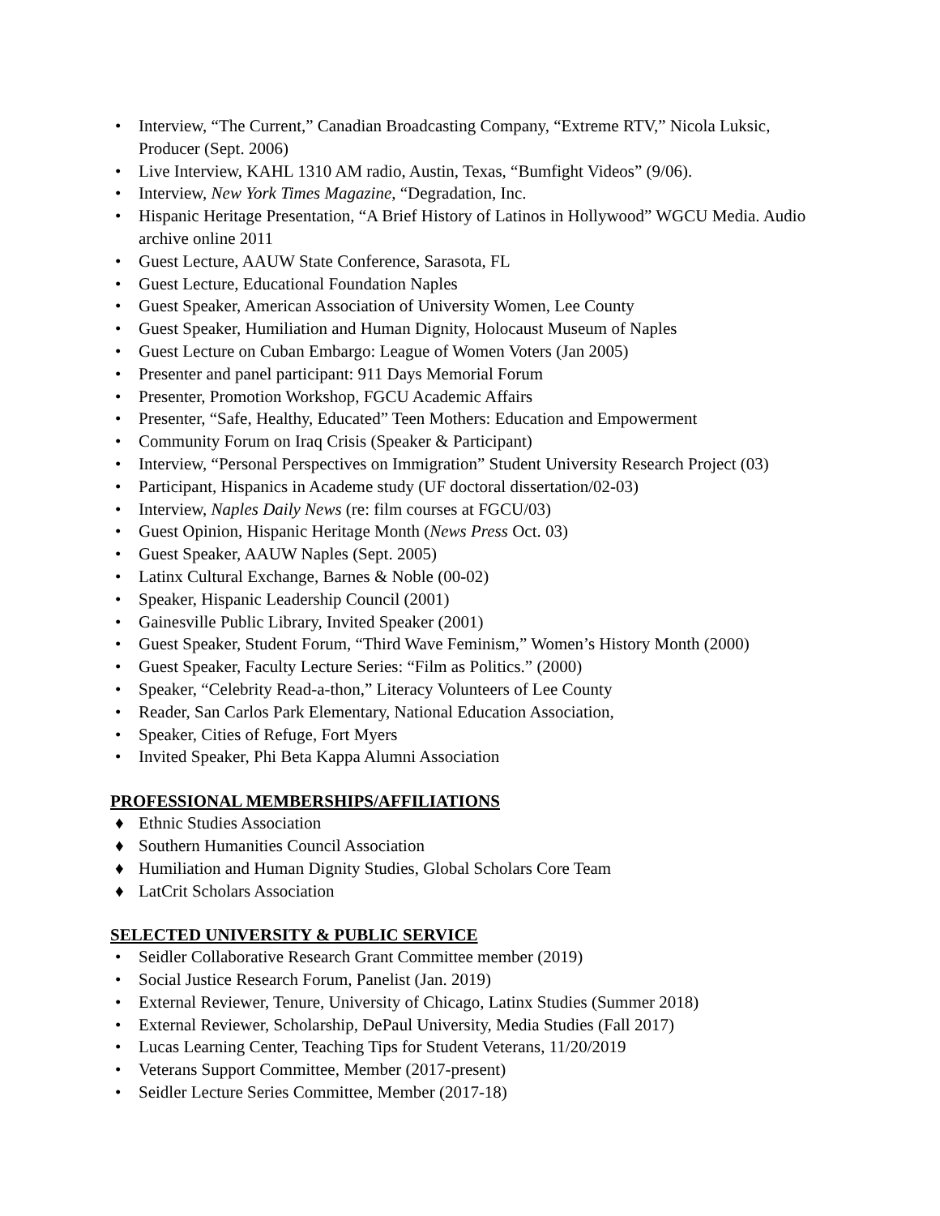• Interview, “The Current,” Canadian Broadcasting Company, “Extreme RTV,” Nicola Luksic, Producer (Sept. 2006)
• Live Interview, KAHL 1310 AM radio, Austin, Texas, “Bumfight Videos” (9/06).
• Interview, New York Times Magazine, “Degradation, Inc.
• Hispanic Heritage Presentation, “A Brief History of Latinos in Hollywood” WGCU Media. Audio archive online 2011
• Guest Lecture, AAUW State Conference, Sarasota, FL
• Guest Lecture, Educational Foundation Naples
• Guest Speaker, American Association of University Women, Lee County
• Guest Speaker, Humiliation and Human Dignity, Holocaust Museum of Naples
• Guest Lecture on Cuban Embargo: League of Women Voters (Jan 2005)
• Presenter and panel participant: 911 Days Memorial Forum
• Presenter, Promotion Workshop, FGCU Academic Affairs
• Presenter, “Safe, Healthy, Educated” Teen Mothers: Education and Empowerment
• Community Forum on Iraq Crisis (Speaker & Participant)
• Interview, “Personal Perspectives on Immigration” Student University Research Project (03)
• Participant, Hispanics in Academe study (UF doctoral dissertation/02-03)
• Interview, Naples Daily News (re: film courses at FGCU/03)
• Guest Opinion, Hispanic Heritage Month (News Press Oct. 03)
• Guest Speaker, AAUW Naples (Sept. 2005)
• Latinx Cultural Exchange, Barnes & Noble (00-02)
• Speaker, Hispanic Leadership Council (2001)
• Gainesville Public Library, Invited Speaker (2001)
• Guest Speaker, Student Forum, “Third Wave Feminism,” Women’s History Month (2000)
• Guest Speaker, Faculty Lecture Series: “Film as Politics.” (2000)
• Speaker, “Celebrity Read-a-thon,” Literacy Volunteers of Lee County
• Reader, San Carlos Park Elementary, National Education Association,
• Speaker, Cities of Refuge, Fort Myers
• Invited Speaker, Phi Beta Kappa Alumni Association
PROFESSIONAL MEMBERSHIPS/AFFILIATIONS
♦ Ethnic Studies Association
♦ Southern Humanities Council Association
♦ Humiliation and Human Dignity Studies, Global Scholars Core Team
♦ LatCrit Scholars Association
SELECTED UNIVERSITY & PUBLIC SERVICE
• Seidler Collaborative Research Grant Committee member (2019)
• Social Justice Research Forum, Panelist (Jan. 2019)
• External Reviewer, Tenure, University of Chicago, Latinx Studies (Summer 2018)
• External Reviewer, Scholarship, DePaul University, Media Studies (Fall 2017)
• Lucas Learning Center, Teaching Tips for Student Veterans, 11/20/2019
• Veterans Support Committee, Member (2017-present)
• Seidler Lecture Series Committee, Member (2017-18)